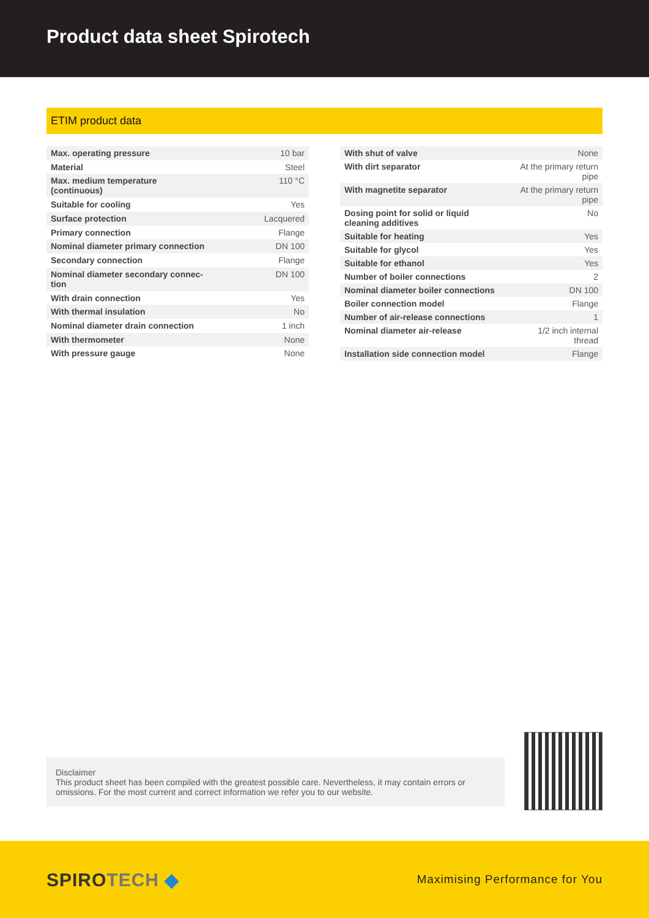Product data sheet Spirotech
ETIM product data
| Max. operating pressure | 10 bar |
| Material | Steel |
| Max. medium temperature (continuous) | 110 °C |
| Suitable for cooling | Yes |
| Surface protection | Lacquered |
| Primary connection | Flange |
| Nominal diameter primary connection | DN 100 |
| Secondary connection | Flange |
| Nominal diameter secondary connec-tion | DN 100 |
| With drain connection | Yes |
| With thermal insulation | No |
| Nominal diameter drain connection | 1 inch |
| With thermometer | None |
| With pressure gauge | None |
| With shut of valve | None |
| With dirt separator | At the primary return pipe |
| With magnetite separator | At the primary return pipe |
| Dosing point for solid or liquid cleaning additives | No |
| Suitable for heating | Yes |
| Suitable for glycol | Yes |
| Suitable for ethanol | Yes |
| Number of boiler connections | 2 |
| Nominal diameter boiler connections | DN 100 |
| Boiler connection model | Flange |
| Number of air-release connections | 1 |
| Nominal diameter air-release | 1/2 inch internal thread |
| Installation side connection model | Flange |
Disclaimer
This product sheet has been compiled with the greatest possible care. Nevertheless, it may contain errors or omissions. For the most current and correct information we refer you to our website.
SPIROTECH ◆
Maximising Performance for You